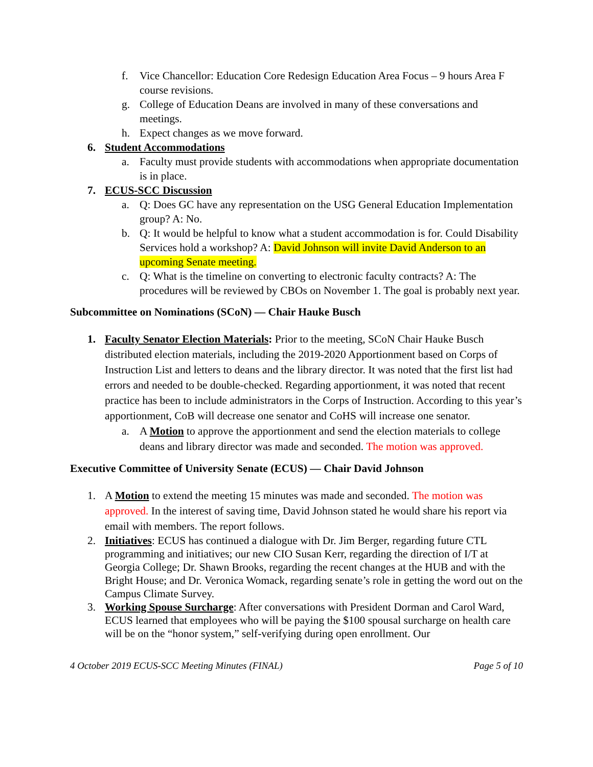f. Vice Chancellor: Education Core Redesign Education Area Focus – 9 hours Area F course revisions.
g. College of Education Deans are involved in many of these conversations and meetings.
h. Expect changes as we move forward.
6. Student Accommodations
a. Faculty must provide students with accommodations when appropriate documentation is in place.
7. ECUS-SCC Discussion
a. Q: Does GC have any representation on the USG General Education Implementation group? A: No.
b. Q: It would be helpful to know what a student accommodation is for. Could Disability Services hold a workshop? A: David Johnson will invite David Anderson to an upcoming Senate meeting.
c. Q: What is the timeline on converting to electronic faculty contracts? A: The procedures will be reviewed by CBOs on November 1. The goal is probably next year.
Subcommittee on Nominations (SCoN) — Chair Hauke Busch
1. Faculty Senator Election Materials: Prior to the meeting, SCoN Chair Hauke Busch distributed election materials, including the 2019-2020 Apportionment based on Corps of Instruction List and letters to deans and the library director. It was noted that the first list had errors and needed to be double-checked. Regarding apportionment, it was noted that recent practice has been to include administrators in the Corps of Instruction. According to this year’s apportionment, CoB will decrease one senator and CoHS will increase one senator.
a. A Motion to approve the apportionment and send the election materials to college deans and library director was made and seconded. The motion was approved.
Executive Committee of University Senate (ECUS) — Chair David Johnson
1. A Motion to extend the meeting 15 minutes was made and seconded. The motion was approved. In the interest of saving time, David Johnson stated he would share his report via email with members. The report follows.
2. Initiatives: ECUS has continued a dialogue with Dr. Jim Berger, regarding future CTL programming and initiatives; our new CIO Susan Kerr, regarding the direction of I/T at Georgia College; Dr. Shawn Brooks, regarding the recent changes at the HUB and with the Bright House; and Dr. Veronica Womack, regarding senate’s role in getting the word out on the Campus Climate Survey.
3. Working Spouse Surcharge: After conversations with President Dorman and Carol Ward, ECUS learned that employees who will be paying the $100 spousal surcharge on health care will be on the “honor system,” self-verifying during open enrollment. Our
4 October 2019 ECUS-SCC Meeting Minutes (FINAL) Page 5 of 10